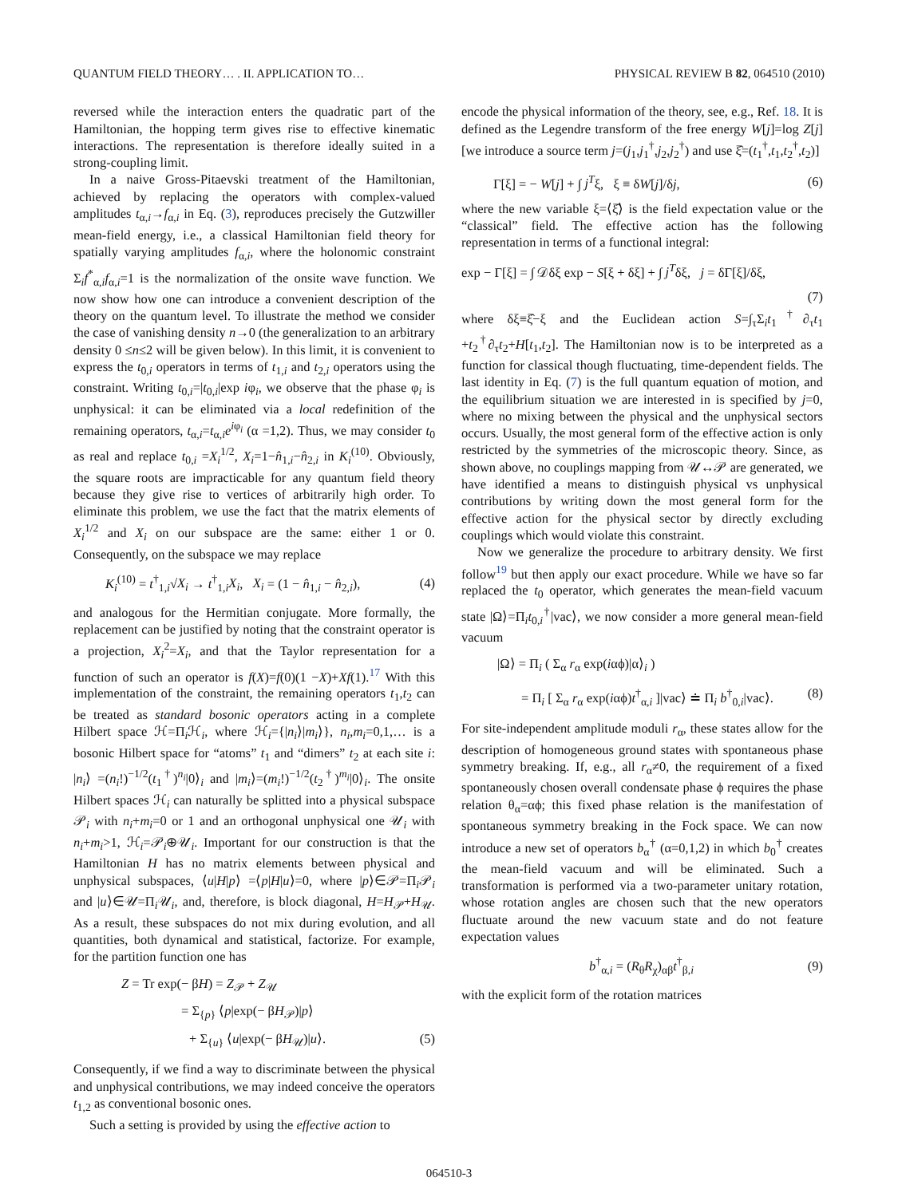QUANTUM FIELD THEORY… . II. APPLICATION TO… PHYSICAL REVIEW B 82, 064510 (2010)
reversed while the interaction enters the quadratic part of the Hamiltonian, the hopping term gives rise to effective kinematic interactions. The representation is therefore ideally suited in a strong-coupling limit.
In a naive Gross-Pitaevski treatment of the Hamiltonian, achieved by replacing the operators with complex-valued amplitudes t<sub>α,i</sub>→f<sub>α,i</sub> in Eq. (3), reproduces precisely the Gutzwiller mean-field energy, i.e., a classical Hamiltonian field theory for spatially varying amplitudes f<sub>α,i</sub>, where the holonomic constraint Σ<sub>i</sub>f<sup>*</sup><sub>α,i</sub>f<sub>α,i</sub>=1 is the normalization of the onsite wave function. We now show how one can introduce a convenient description of the theory on the quantum level. To illustrate the method we consider the case of vanishing density n→0 (the generalization to an arbitrary density 0 ≤n≤2 will be given below). In this limit, it is convenient to express the t<sub>0,i</sub> operators in terms of t<sub>1,i</sub> and t<sub>2,i</sub> operators using the constraint. Writing t<sub>0,i</sub>=|t<sub>0,i</sub>|exp iφ<sub>i</sub>, we observe that the phase φ<sub>i</sub> is unphysical: it can be eliminated via a local redefinition of the remaining operators, t<sub>α,i</sub>=t<sub>α,i</sub>e<sup>iφ<sub>i</sub></sup> (α =1,2). Thus, we may consider t<sub>0</sub> as real and replace t<sub>0,i</sub> =X<sub>i</sub><sup>1/2</sup>, X<sub>i</sub>=1−n̂<sub>1,i</sub>−n̂<sub>2,i</sub> in K<sub>i</sub><sup>(10)</sup>. Obviously, the square roots are impracticable for any quantum field theory because they give rise to vertices of arbitrarily high order. To eliminate this problem, we use the fact that the matrix elements of X<sub>i</sub><sup>1/2</sup> and X<sub>i</sub> on our subspace are the same: either 1 or 0. Consequently, on the subspace we may replace
K<sub>i</sub><sup>(10)</sup> = t<sup>†</sup><sub>1,i</sub>√X<sub>i</sub> → t<sup>†</sup><sub>1,i</sub>X<sub>i</sub>, X<sub>i</sub> = (1 − n̂<sub>1,i</sub> − n̂<sub>2,i</sub>), (4)
and analogous for the Hermitian conjugate. More formally, the replacement can be justified by noting that the constraint operator is a projection, X<sub>i</sub><sup>2</sup>=X<sub>i</sub>, and that the Taylor representation for a function of such an operator is f(X)=f(0)(1 −X)+Xf(1).<sup>17</sup> With this implementation of the constraint, the remaining operators t<sub>1</sub>,t<sub>2</sub> can be treated as standard bosonic operators acting in a complete Hilbert space ℋ=Π<sub>i</sub>ℋ<sub>i</sub>, where ℋ<sub>i</sub>={|n<sub>i</sub>⟩|m<sub>i</sub>⟩}, n<sub>i</sub>,m<sub>i</sub>=0,1,… is a bosonic Hilbert space for “atoms” t<sub>1</sub> and “dimers” t<sub>2</sub> at each site i: |n<sub>i</sub>⟩ =(n<sub>i</sub>!)<sup>−1/2</sup>(t<sub>1</sub><sup>†</sup>)<sup>n<sub>i</sub></sup>|0⟩<sub>i</sub> and |m<sub>i</sub>⟩=(m<sub>i</sub>!)<sup>−1/2</sup>(t<sub>2</sub><sup>†</sup>)<sup>m<sub>i</sub></sup>|0⟩<sub>i</sub>. The onsite Hilbert spaces ℋ<sub>i</sub> can naturally be splitted into a physical subspace 𝒫<sub>i</sub> with n<sub>i</sub>+m<sub>i</sub>=0 or 1 and an orthogonal unphysical one 𝒰<sub>i</sub> with n<sub>i</sub>+m<sub>i</sub>>1, ℋ<sub>i</sub>=𝒫<sub>i</sub>⊕𝒰<sub>i</sub>. Important for our construction is that the Hamiltonian H has no matrix elements between physical and unphysical subspaces, ⟨u|H|p⟩ =⟨p|H|u⟩=0, where |p⟩∈𝒫=Π<sub>i</sub>𝒫<sub>i</sub> and |u⟩∈𝒰=Π<sub>i</sub>𝒰<sub>i</sub>, and, therefore, is block diagonal, H=H<sub>𝒫</sub>+H<sub>𝒰</sub>. As a result, these subspaces do not mix during evolution, and all quantities, both dynamical and statistical, factorize. For example, for the partition function one has
Z = Tr exp(− βH) = Z<sub>𝒫</sub> + Z<sub>𝒰</sub>
= Σ<sub>{p}</sub> ⟨p|exp(− βH<sub>𝒫</sub>)|p⟩
+ Σ<sub>{u}</sub> ⟨u|exp(− βH<sub>𝒰</sub>)|u⟩. (5)
Consequently, if we find a way to discriminate between the physical and unphysical contributions, we may indeed conceive the operators t<sub>1,2</sub> as conventional bosonic ones.
Such a setting is provided by using the effective action to
encode the physical information of the theory, see, e.g., Ref. 18. It is defined as the Legendre transform of the free energy W[j]=log Z[j] [we introduce a source term j=(j<sub>1</sub>,j<sub>1</sub><sup>†</sup>,j<sub>2</sub>,j<sub>2</sub><sup>†</sup>) and use ξ̂=(t<sub>1</sub><sup>†</sup>,t<sub>1</sub>,t<sub>2</sub><sup>†</sup>,t<sub>2</sub>)]
Γ[ξ] = − W[j] + ∫ j<sup>T</sup>ξ, ξ ≡ δW[j]/δj, (6)
where the new variable ξ=⟨ξ̂⟩ is the field expectation value or the “classical” field. The effective action has the following representation in terms of a functional integral:
exp − Γ[ξ] = ∫ 𝒟δξ exp − S[ξ + δξ] + ∫ j<sup>T</sup>δξ, j = δΓ[ξ]/δξ,
(7)
where δξ≡ξ̂−ξ and the Euclidean action S=∫<sub>τ</sub>Σ<sub>i</sub>t<sub>1</sub><sup>†</sup>∂<sub>τ</sub>t<sub>1</sub> +t<sub>2</sub><sup>†</sup>∂<sub>τ</sub>t<sub>2</sub>+H[t<sub>1</sub>,t<sub>2</sub>]. The Hamiltonian now is to be interpreted as a function for classical though fluctuating, time-dependent fields. The last identity in Eq. (7) is the full quantum equation of motion, and the equilibrium situation we are interested in is specified by j=0, where no mixing between the physical and the unphysical sectors occurs. Usually, the most general form of the effective action is only restricted by the symmetries of the microscopic theory. Since, as shown above, no couplings mapping from 𝒰↔𝒫 are generated, we have identified a means to distinguish physical vs unphysical contributions by writing down the most general form for the effective action for the physical sector by directly excluding couplings which would violate this constraint.
Now we generalize the procedure to arbitrary density. We first follow<sup>19</sup> but then apply our exact procedure. While we have so far replaced the t<sub>0</sub> operator, which generates the mean-field vacuum state |Ω⟩=Π<sub>i</sub>t<sub>0,i</sub><sup>†</sup>|vac⟩, we now consider a more general mean-field vacuum
|Ω⟩ = Π<sub>i</sub> ( Σ<sub>α</sub> r<sub>α</sub> exp(iαϕ)|α⟩<sub>i</sub> )
= Π<sub>i</sub> [ Σ<sub>α</sub> r<sub>α</sub> exp(iαϕ)t<sup>†</sup><sub>α,i</sub> ]|vac⟩ ≐ Π<sub>i</sub> b<sup>†</sup><sub>0,i</sub>|vac⟩. (8)
For site-independent amplitude moduli r<sub>α</sub>, these states allow for the description of homogeneous ground states with spontaneous phase symmetry breaking. If, e.g., all r<sub>α</sub>≠0, the requirement of a fixed spontaneously chosen overall condensate phase ϕ requires the phase relation θ<sub>α</sub>=αϕ; this fixed phase relation is the manifestation of spontaneous symmetry breaking in the Fock space. We can now introduce a new set of operators b<sub>α</sub><sup>†</sup> (α=0,1,2) in which b<sub>0</sub><sup>†</sup> creates the mean-field vacuum and will be eliminated. Such a transformation is performed via a two-parameter unitary rotation, whose rotation angles are chosen such that the new operators fluctuate around the new vacuum state and do not feature expectation values
b<sup>†</sup><sub>α,i</sub> = (R<sub>θ</sub>R<sub>χ</sub>)<sub>αβ</sub>t<sup>†</sup><sub>β,i</sub> (9)
with the explicit form of the rotation matrices
064510-3